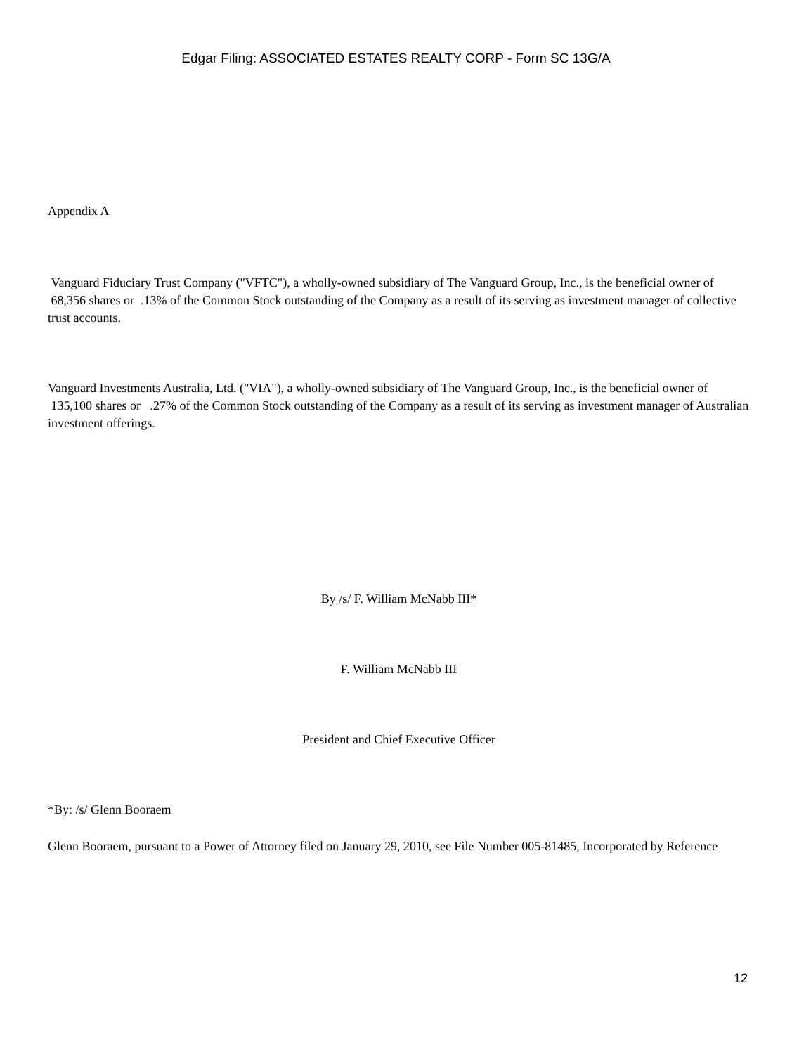Edgar Filing: ASSOCIATED ESTATES REALTY CORP - Form SC 13G/A
Appendix A
Vanguard Fiduciary Trust Company ("VFTC"), a wholly-owned subsidiary of The Vanguard Group, Inc., is the beneficial owner of 68,356 shares or .13% of the Common Stock outstanding of the Company as a result of its serving as investment manager of collective trust accounts.
Vanguard Investments Australia, Ltd. ("VIA"), a wholly-owned subsidiary of The Vanguard Group, Inc., is the beneficial owner of 135,100 shares or .27% of the Common Stock outstanding of the Company as a result of its serving as investment manager of Australian investment offerings.
By /s/ F. William McNabb III*
F. William McNabb III
President and Chief Executive Officer
*By: /s/ Glenn Booraem
Glenn Booraem, pursuant to a Power of Attorney filed on January 29, 2010, see File Number 005-81485, Incorporated by Reference
12